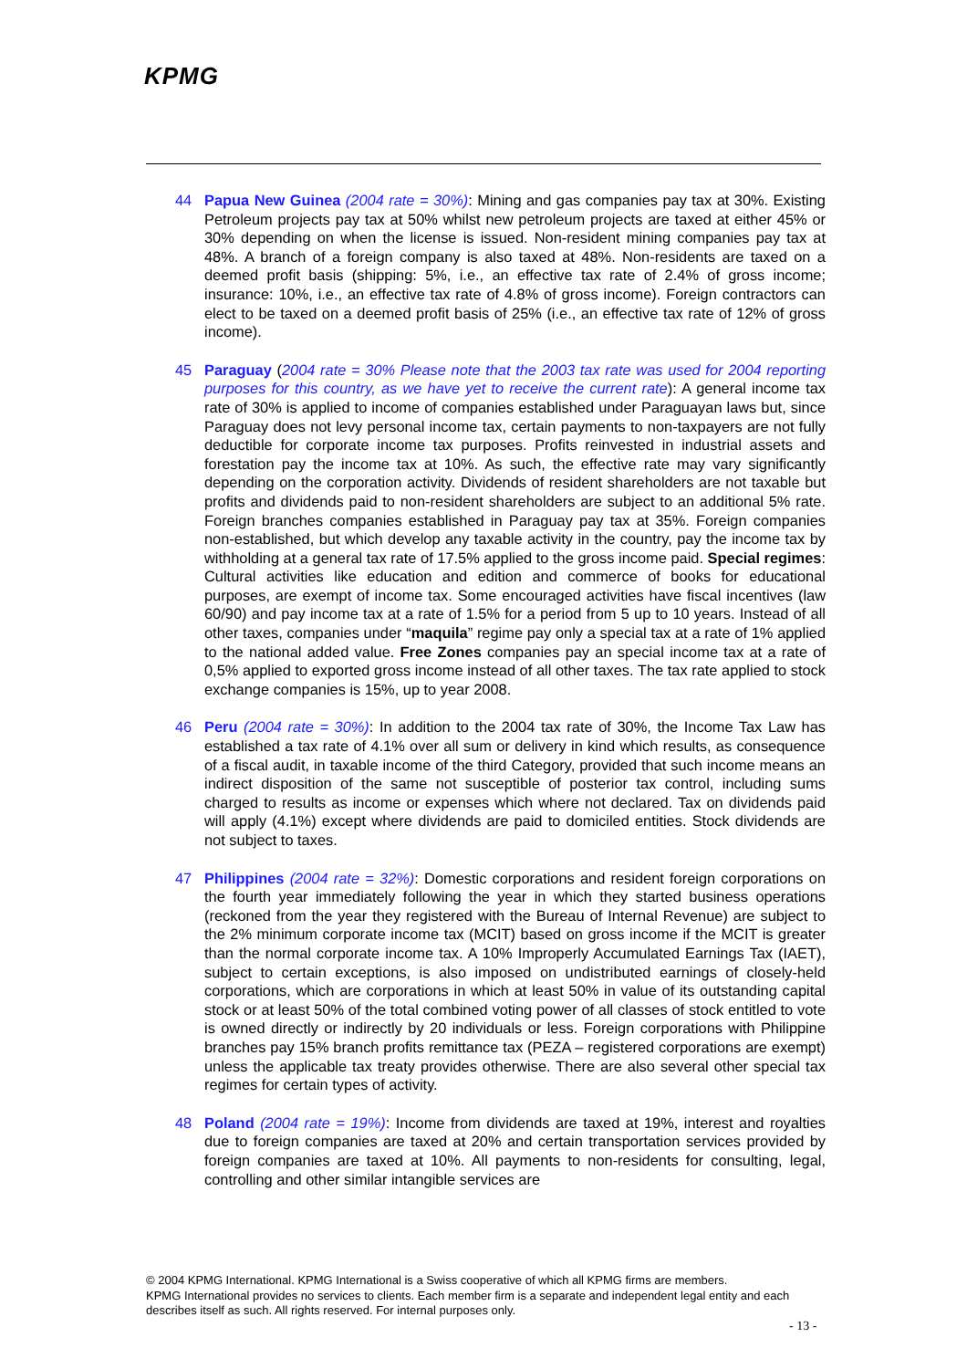KPMG
44 Papua New Guinea (2004 rate = 30%): Mining and gas companies pay tax at 30%. Existing Petroleum projects pay tax at 50% whilst new petroleum projects are taxed at either 45% or 30% depending on when the license is issued. Non-resident mining companies pay tax at 48%. A branch of a foreign company is also taxed at 48%. Non-residents are taxed on a deemed profit basis (shipping: 5%, i.e., an effective tax rate of 2.4% of gross income; insurance: 10%, i.e., an effective tax rate of 4.8% of gross income). Foreign contractors can elect to be taxed on a deemed profit basis of 25% (i.e., an effective tax rate of 12% of gross income).
45 Paraguay (2004 rate = 30% Please note that the 2003 tax rate was used for 2004 reporting purposes for this country, as we have yet to receive the current rate): A general income tax rate of 30% is applied to income of companies established under Paraguayan laws but, since Paraguay does not levy personal income tax, certain payments to non-taxpayers are not fully deductible for corporate income tax purposes. Profits reinvested in industrial assets and forestation pay the income tax at 10%. As such, the effective rate may vary significantly depending on the corporation activity. Dividends of resident shareholders are not taxable but profits and dividends paid to non-resident shareholders are subject to an additional 5% rate. Foreign branches companies established in Paraguay pay tax at 35%. Foreign companies non-established, but which develop any taxable activity in the country, pay the income tax by withholding at a general tax rate of 17.5% applied to the gross income paid. Special regimes: Cultural activities like education and edition and commerce of books for educational purposes, are exempt of income tax. Some encouraged activities have fiscal incentives (law 60/90) and pay income tax at a rate of 1.5% for a period from 5 up to 10 years. Instead of all other taxes, companies under “maquila” regime pay only a special tax at a rate of 1% applied to the national added value. Free Zones companies pay an special income tax at a rate of 0,5% applied to exported gross income instead of all other taxes. The tax rate applied to stock exchange companies is 15%, up to year 2008.
46 Peru (2004 rate = 30%): In addition to the 2004 tax rate of 30%, the Income Tax Law has established a tax rate of 4.1% over all sum or delivery in kind which results, as consequence of a fiscal audit, in taxable income of the third Category, provided that such income means an indirect disposition of the same not susceptible of posterior tax control, including sums charged to results as income or expenses which where not declared. Tax on dividends paid will apply (4.1%) except where dividends are paid to domiciled entities. Stock dividends are not subject to taxes.
47 Philippines (2004 rate = 32%): Domestic corporations and resident foreign corporations on the fourth year immediately following the year in which they started business operations (reckoned from the year they registered with the Bureau of Internal Revenue) are subject to the 2% minimum corporate income tax (MCIT) based on gross income if the MCIT is greater than the normal corporate income tax. A 10% Improperly Accumulated Earnings Tax (IAET), subject to certain exceptions, is also imposed on undistributed earnings of closely-held corporations, which are corporations in which at least 50% in value of its outstanding capital stock or at least 50% of the total combined voting power of all classes of stock entitled to vote is owned directly or indirectly by 20 individuals or less. Foreign corporations with Philippine branches pay 15% branch profits remittance tax (PEZA – registered corporations are exempt) unless the applicable tax treaty provides otherwise. There are also several other special tax regimes for certain types of activity.
48 Poland (2004 rate = 19%): Income from dividends are taxed at 19%, interest and royalties due to foreign companies are taxed at 20% and certain transportation services provided by foreign companies are taxed at 10%. All payments to non-residents for consulting, legal, controlling and other similar intangible services are
© 2004 KPMG International. KPMG International is a Swiss cooperative of which all KPMG firms are members.
KPMG International provides no services to clients. Each member firm is a separate and independent legal entity and each describes itself as such. All rights reserved. For internal purposes only.
- 13 -